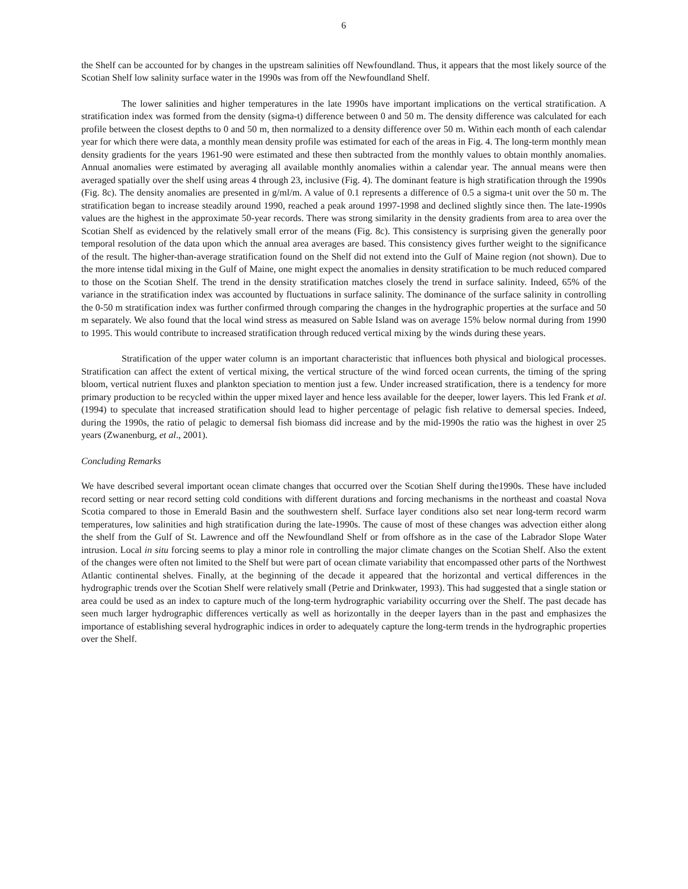6
the Shelf can be accounted for by changes in the upstream salinities off Newfoundland. Thus, it appears that the most likely source of the Scotian Shelf low salinity surface water in the 1990s was from off the Newfoundland Shelf.
The lower salinities and higher temperatures in the late 1990s have important implications on the vertical stratification. A stratification index was formed from the density (sigma-t) difference between 0 and 50 m. The density difference was calculated for each profile between the closest depths to 0 and 50 m, then normalized to a density difference over 50 m. Within each month of each calendar year for which there were data, a monthly mean density profile was estimated for each of the areas in Fig. 4. The long-term monthly mean density gradients for the years 1961-90 were estimated and these then subtracted from the monthly values to obtain monthly anomalies. Annual anomalies were estimated by averaging all available monthly anomalies within a calendar year. The annual means were then averaged spatially over the shelf using areas 4 through 23, inclusive (Fig. 4). The dominant feature is high stratification through the 1990s (Fig. 8c). The density anomalies are presented in g/ml/m. A value of 0.1 represents a difference of 0.5 a sigma-t unit over the 50 m. The stratification began to increase steadily around 1990, reached a peak around 1997-1998 and declined slightly since then. The late-1990s values are the highest in the approximate 50-year records. There was strong similarity in the density gradients from area to area over the Scotian Shelf as evidenced by the relatively small error of the means (Fig. 8c). This consistency is surprising given the generally poor temporal resolution of the data upon which the annual area averages are based. This consistency gives further weight to the significance of the result. The higher-than-average stratification found on the Shelf did not extend into the Gulf of Maine region (not shown). Due to the more intense tidal mixing in the Gulf of Maine, one might expect the anomalies in density stratification to be much reduced compared to those on the Scotian Shelf. The trend in the density stratification matches closely the trend in surface salinity. Indeed, 65% of the variance in the stratification index was accounted by fluctuations in surface salinity. The dominance of the surface salinity in controlling the 0-50 m stratification index was further confirmed through comparing the changes in the hydrographic properties at the surface and 50 m separately. We also found that the local wind stress as measured on Sable Island was on average 15% below normal during from 1990 to 1995. This would contribute to increased stratification through reduced vertical mixing by the winds during these years.
Stratification of the upper water column is an important characteristic that influences both physical and biological processes. Stratification can affect the extent of vertical mixing, the vertical structure of the wind forced ocean currents, the timing of the spring bloom, vertical nutrient fluxes and plankton speciation to mention just a few. Under increased stratification, there is a tendency for more primary production to be recycled within the upper mixed layer and hence less available for the deeper, lower layers. This led Frank et al. (1994) to speculate that increased stratification should lead to higher percentage of pelagic fish relative to demersal species. Indeed, during the 1990s, the ratio of pelagic to demersal fish biomass did increase and by the mid-1990s the ratio was the highest in over 25 years (Zwanenburg, et al., 2001).
Concluding Remarks
We have described several important ocean climate changes that occurred over the Scotian Shelf during the1990s. These have included record setting or near record setting cold conditions with different durations and forcing mechanisms in the northeast and coastal Nova Scotia compared to those in Emerald Basin and the southwestern shelf. Surface layer conditions also set near long-term record warm temperatures, low salinities and high stratification during the late-1990s. The cause of most of these changes was advection either along the shelf from the Gulf of St. Lawrence and off the Newfoundland Shelf or from offshore as in the case of the Labrador Slope Water intrusion. Local in situ forcing seems to play a minor role in controlling the major climate changes on the Scotian Shelf. Also the extent of the changes were often not limited to the Shelf but were part of ocean climate variability that encompassed other parts of the Northwest Atlantic continental shelves. Finally, at the beginning of the decade it appeared that the horizontal and vertical differences in the hydrographic trends over the Scotian Shelf were relatively small (Petrie and Drinkwater, 1993). This had suggested that a single station or area could be used as an index to capture much of the long-term hydrographic variability occurring over the Shelf. The past decade has seen much larger hydrographic differences vertically as well as horizontally in the deeper layers than in the past and emphasizes the importance of establishing several hydrographic indices in order to adequately capture the long-term trends in the hydrographic properties over the Shelf.